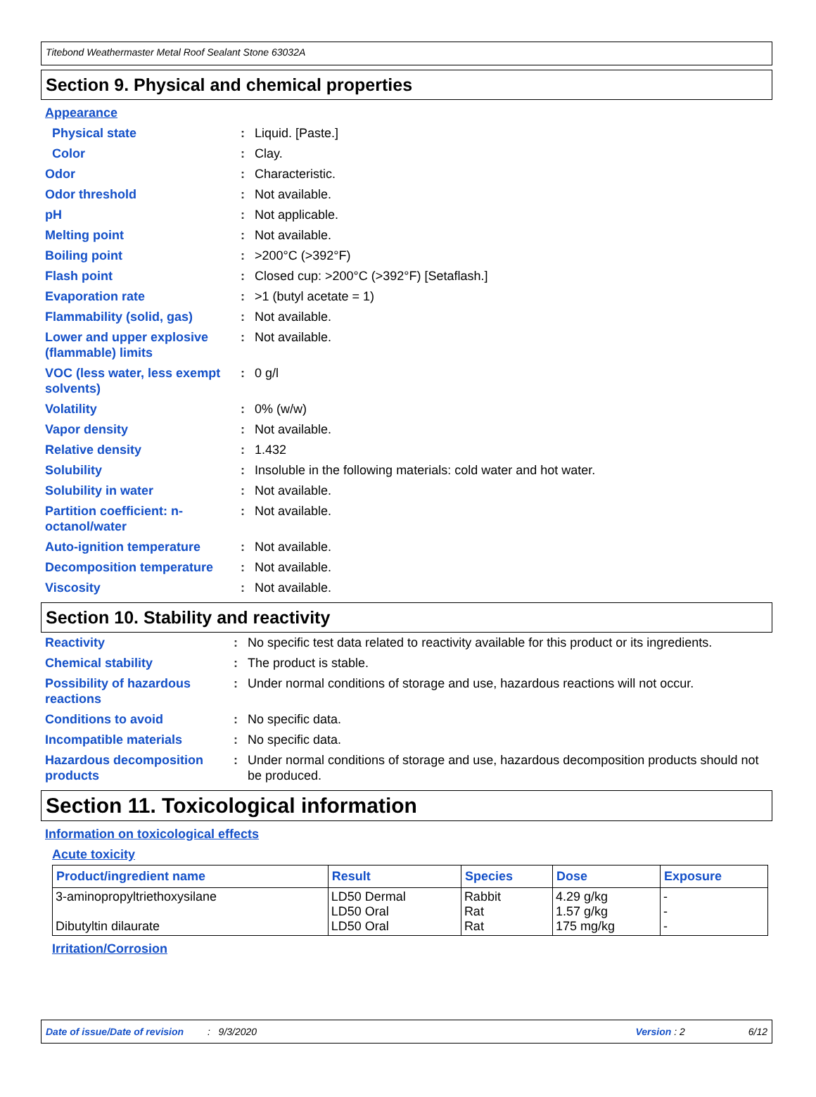Titebond Weathermaster Metal Roof Sealant Stone 63032A
Section 9. Physical and chemical properties
Appearance
| Physical state | : | Liquid. [Paste.] |
| Color | : | Clay. |
| Odor | : | Characteristic. |
| Odor threshold | : | Not available. |
| pH | : | Not applicable. |
| Melting point | : | Not available. |
| Boiling point | : | >200°C (>392°F) |
| Flash point | : | Closed cup: >200°C (>392°F) [Setaflash.] |
| Evaporation rate | : | >1 (butyl acetate = 1) |
| Flammability (solid, gas) | : | Not available. |
| Lower and upper explosive (flammable) limits | : | Not available. |
| VOC (less water, less exempt solvents) | : | 0 g/l |
| Volatility | : | 0% (w/w) |
| Vapor density | : | Not available. |
| Relative density | : | 1.432 |
| Solubility | : | Insoluble in the following materials: cold water and hot water. |
| Solubility in water | : | Not available. |
| Partition coefficient: n-octanol/water | : | Not available. |
| Auto-ignition temperature | : | Not available. |
| Decomposition temperature | : | Not available. |
| Viscosity | : | Not available. |
Section 10. Stability and reactivity
| Reactivity | : | No specific test data related to reactivity available for this product or its ingredients. |
| Chemical stability | : | The product is stable. |
| Possibility of hazardous reactions | : | Under normal conditions of storage and use, hazardous reactions will not occur. |
| Conditions to avoid | : | No specific data. |
| Incompatible materials | : | No specific data. |
| Hazardous decomposition products | : | Under normal conditions of storage and use, hazardous decomposition products should not be produced. |
Section 11. Toxicological information
Information on toxicological effects
Acute toxicity
| Product/ingredient name | Result | Species | Dose | Exposure |
| --- | --- | --- | --- | --- |
| 3-aminopropyltriethoxysilane Dibutyltin dilaurate | LD50 Dermal LD50 Oral LD50 Oral | Rabbit Rat Rat | 4.29 g/kg 1.57 g/kg 175 mg/kg | - - - |
Irritation/Corrosion
Date of issue/Date of revision: 9/3/2020 Version : 2 6/12